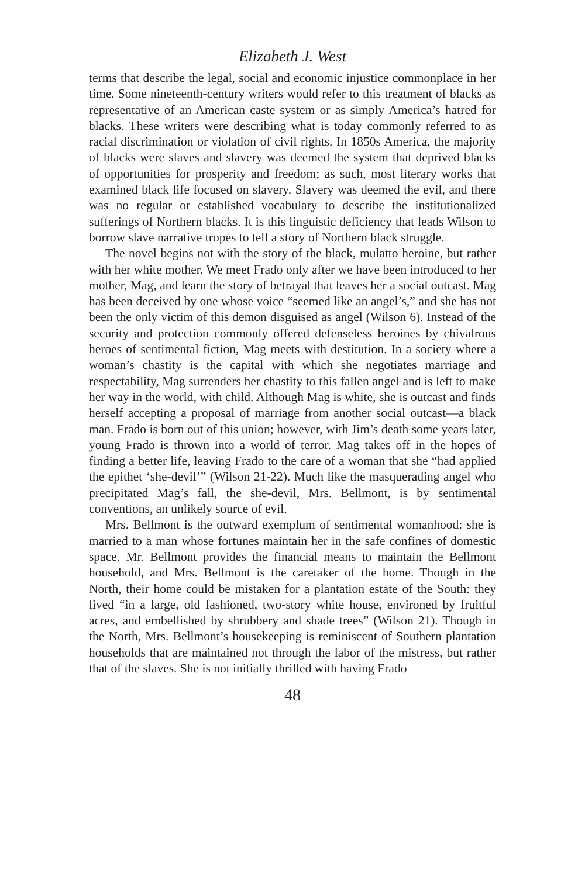Elizabeth J. West
terms that describe the legal, social and economic injustice commonplace in her time. Some nineteenth-century writers would refer to this treatment of blacks as representative of an American caste system or as simply America’s hatred for blacks. These writers were describing what is today commonly referred to as racial discrimination or violation of civil rights. In 1850s America, the majority of blacks were slaves and slavery was deemed the system that deprived blacks of opportunities for prosperity and freedom; as such, most literary works that examined black life focused on slavery. Slavery was deemed the evil, and there was no regular or established vocabulary to describe the institutionalized sufferings of Northern blacks. It is this linguistic deficiency that leads Wilson to borrow slave narrative tropes to tell a story of Northern black struggle.
The novel begins not with the story of the black, mulatto heroine, but rather with her white mother. We meet Frado only after we have been introduced to her mother, Mag, and learn the story of betrayal that leaves her a social outcast. Mag has been deceived by one whose voice “seemed like an angel’s,” and she has not been the only victim of this demon disguised as angel (Wilson 6). Instead of the security and protection commonly offered defenseless heroines by chivalrous heroes of sentimental fiction, Mag meets with destitution. In a society where a woman’s chastity is the capital with which she negotiates marriage and respectability, Mag surrenders her chastity to this fallen angel and is left to make her way in the world, with child. Although Mag is white, she is outcast and finds herself accepting a proposal of marriage from another social outcast—a black man. Frado is born out of this union; however, with Jim’s death some years later, young Frado is thrown into a world of terror. Mag takes off in the hopes of finding a better life, leaving Frado to the care of a woman that she “had applied the epithet ‘she-devil’” (Wilson 21-22). Much like the masquerading angel who precipitated Mag’s fall, the she-devil, Mrs. Bellmont, is by sentimental conventions, an unlikely source of evil.
Mrs. Bellmont is the outward exemplum of sentimental womanhood: she is married to a man whose fortunes maintain her in the safe confines of domestic space. Mr. Bellmont provides the financial means to maintain the Bellmont household, and Mrs. Bellmont is the caretaker of the home. Though in the North, their home could be mistaken for a plantation estate of the South: they lived “in a large, old fashioned, two-story white house, environed by fruitful acres, and embellished by shrubbery and shade trees” (Wilson 21). Though in the North, Mrs. Bellmont’s housekeeping is reminiscent of Southern plantation households that are maintained not through the labor of the mistress, but rather that of the slaves. She is not initially thrilled with having Frado
48